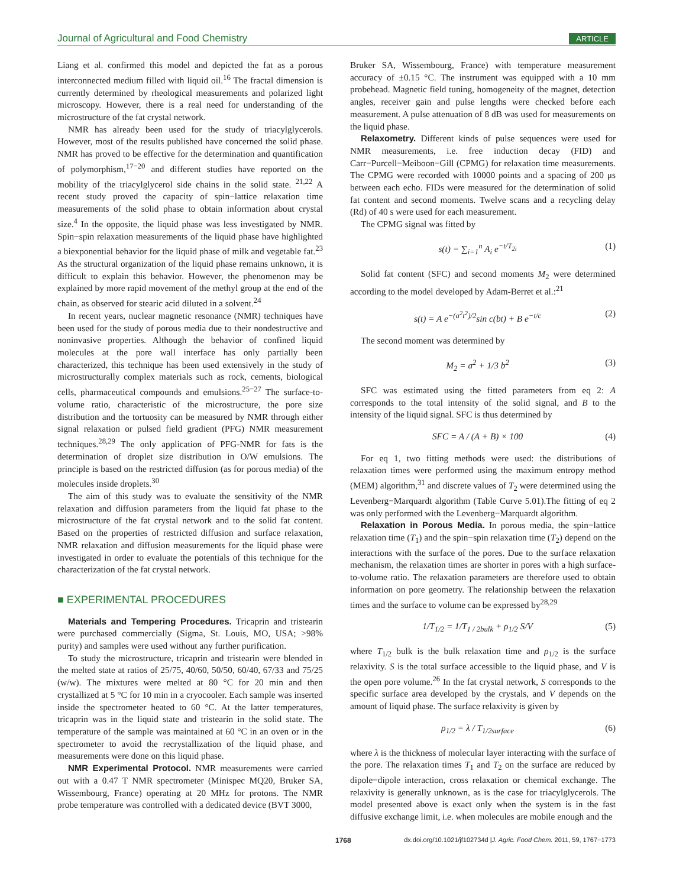Journal of Agricultural and Food Chemistry ARTICLE
Liang et al. confirmed this model and depicted the fat as a porous interconnected medium filled with liquid oil.<sup>16</sup> The fractal dimension is currently determined by rheological measurements and polarized light microscopy. However, there is a real need for understanding of the microstructure of the fat crystal network.
NMR has already been used for the study of triacylglycerols. However, most of the results published have concerned the solid phase. NMR has proved to be effective for the determination and quantification of polymorphism,<sup>17−20</sup> and different studies have reported on the mobility of the triacylglycerol side chains in the solid state. <sup>21,22</sup> A recent study proved the capacity of spin−lattice relaxation time measurements of the solid phase to obtain information about crystal size.<sup>4</sup> In the opposite, the liquid phase was less investigated by NMR. Spin−spin relaxation measurements of the liquid phase have highlighted a biexponential behavior for the liquid phase of milk and vegetable fat.<sup>23</sup> As the structural organization of the liquid phase remains unknown, it is difficult to explain this behavior. However, the phenomenon may be explained by more rapid movement of the methyl group at the end of the chain, as observed for stearic acid diluted in a solvent.<sup>24</sup>
In recent years, nuclear magnetic resonance (NMR) techniques have been used for the study of porous media due to their nondestructive and noninvasive properties. Although the behavior of confined liquid molecules at the pore wall interface has only partially been characterized, this technique has been used extensively in the study of microstructurally complex materials such as rock, cements, biological cells, pharmaceutical compounds and emulsions.<sup>25−27</sup> The surface-to-volume ratio, characteristic of the microstructure, the pore size distribution and the tortuosity can be measured by NMR through either signal relaxation or pulsed field gradient (PFG) NMR measurement techniques.<sup>28,29</sup> The only application of PFG-NMR for fats is the determination of droplet size distribution in O/W emulsions. The principle is based on the restricted diffusion (as for porous media) of the molecules inside droplets.<sup>30</sup>
The aim of this study was to evaluate the sensitivity of the NMR relaxation and diffusion parameters from the liquid fat phase to the microstructure of the fat crystal network and to the solid fat content. Based on the properties of restricted diffusion and surface relaxation, NMR relaxation and diffusion measurements for the liquid phase were investigated in order to evaluate the potentials of this technique for the characterization of the fat crystal network.
■ EXPERIMENTAL PROCEDURES
Materials and Tempering Procedures. Tricaprin and tristearin were purchased commercially (Sigma, St. Louis, MO, USA; >98% purity) and samples were used without any further purification.
To study the microstructure, tricaprin and tristearin were blended in the melted state at ratios of 25/75, 40/60, 50/50, 60/40, 67/33 and 75/25 (w/w). The mixtures were melted at 80 °C for 20 min and then crystallized at 5 °C for 10 min in a cryocooler. Each sample was inserted inside the spectrometer heated to 60 °C. At the latter temperatures, tricaprin was in the liquid state and tristearin in the solid state. The temperature of the sample was maintained at 60 °C in an oven or in the spectrometer to avoid the recrystallization of the liquid phase, and measurements were done on this liquid phase.
NMR Experimental Protocol. NMR measurements were carried out with a 0.47 T NMR spectrometer (Minispec MQ20, Bruker SA, Wissembourg, France) operating at 20 MHz for protons. The NMR probe temperature was controlled with a dedicated device (BVT 3000,
Bruker SA, Wissembourg, France) with temperature measurement accuracy of ±0.15 °C. The instrument was equipped with a 10 mm probehead. Magnetic field tuning, homogeneity of the magnet, detection angles, receiver gain and pulse lengths were checked before each measurement. A pulse attenuation of 8 dB was used for measurements on the liquid phase.
Relaxometry. Different kinds of pulse sequences were used for NMR measurements, i.e. free induction decay (FID) and Carr−Purcell−Meiboon−Gill (CPMG) for relaxation time measurements. The CPMG were recorded with 10000 points and a spacing of 200 μs between each echo. FIDs were measured for the determination of solid fat content and second moments. Twelve scans and a recycling delay (Rd) of 40 s were used for each measurement.
The CPMG signal was fitted by
s(t) = ∑<sub>i=1</sub><sup>n</sup> A<sub>i</sub> e<sup>−t/T<sub>2i</sub></sup> (1)
Solid fat content (SFC) and second moments M<sub>2</sub> were determined according to the model developed by Adam-Berret et al.:<sup>21</sup>
s(t) = A e<sup>−(a<sup>2</sup>t<sup>2</sup>)/2</sup>sin c(bt) + B e<sup>−t/c</sup> (2)
The second moment was determined by
M<sub>2</sub> = a<sup>2</sup> + 1/3 b<sup>2</sup> (3)
SFC was estimated using the fitted parameters from eq 2: A corresponds to the total intensity of the solid signal, and B to the intensity of the liquid signal. SFC is thus determined by
SFC = A / (A + B) × 100 (4)
For eq 1, two fitting methods were used: the distributions of relaxation times were performed using the maximum entropy method (MEM) algorithm,<sup>31</sup> and discrete values of T<sub>2</sub> were determined using the Levenberg−Marquardt algorithm (Table Curve 5.01).The fitting of eq 2 was only performed with the Levenberg−Marquardt algorithm.
Relaxation in Porous Media. In porous media, the spin−lattice relaxation time (T<sub>1</sub>) and the spin−spin relaxation time (T<sub>2</sub>) depend on the interactions with the surface of the pores. Due to the surface relaxation mechanism, the relaxation times are shorter in pores with a high surface-to-volume ratio. The relaxation parameters are therefore used to obtain information on pore geometry. The relationship between the relaxation times and the surface to volume can be expressed by<sup>28,29</sup>
1/T<sub>1/2</sub> = 1/T<sub>1 / 2bulk</sub> + ρ<sub>1/2</sub> S/V (5)
where T<sub>1/2</sub> bulk is the bulk relaxation time and ρ<sub>1/2</sub> is the surface relaxivity. S is the total surface accessible to the liquid phase, and V is the open pore volume.<sup>26</sup> In the fat crystal network, S corresponds to the specific surface area developed by the crystals, and V depends on the amount of liquid phase. The surface relaxivity is given by
ρ<sub>1/2</sub> = λ / T<sub>1/2surface</sub> (6)
where λ is the thickness of molecular layer interacting with the surface of the pore. The relaxation times T<sub>1</sub> and T<sub>2</sub> on the surface are reduced by dipole−dipole interaction, cross relaxation or chemical exchange. The relaxivity is generally unknown, as is the case for triacylglycerols. The model presented above is exact only when the system is in the fast diffusive exchange limit, i.e. when molecules are mobile enough and the
1768 dx.doi.org/10.1021/jf102734d |J. Agric. Food Chem. 2011, 59, 1767−1773